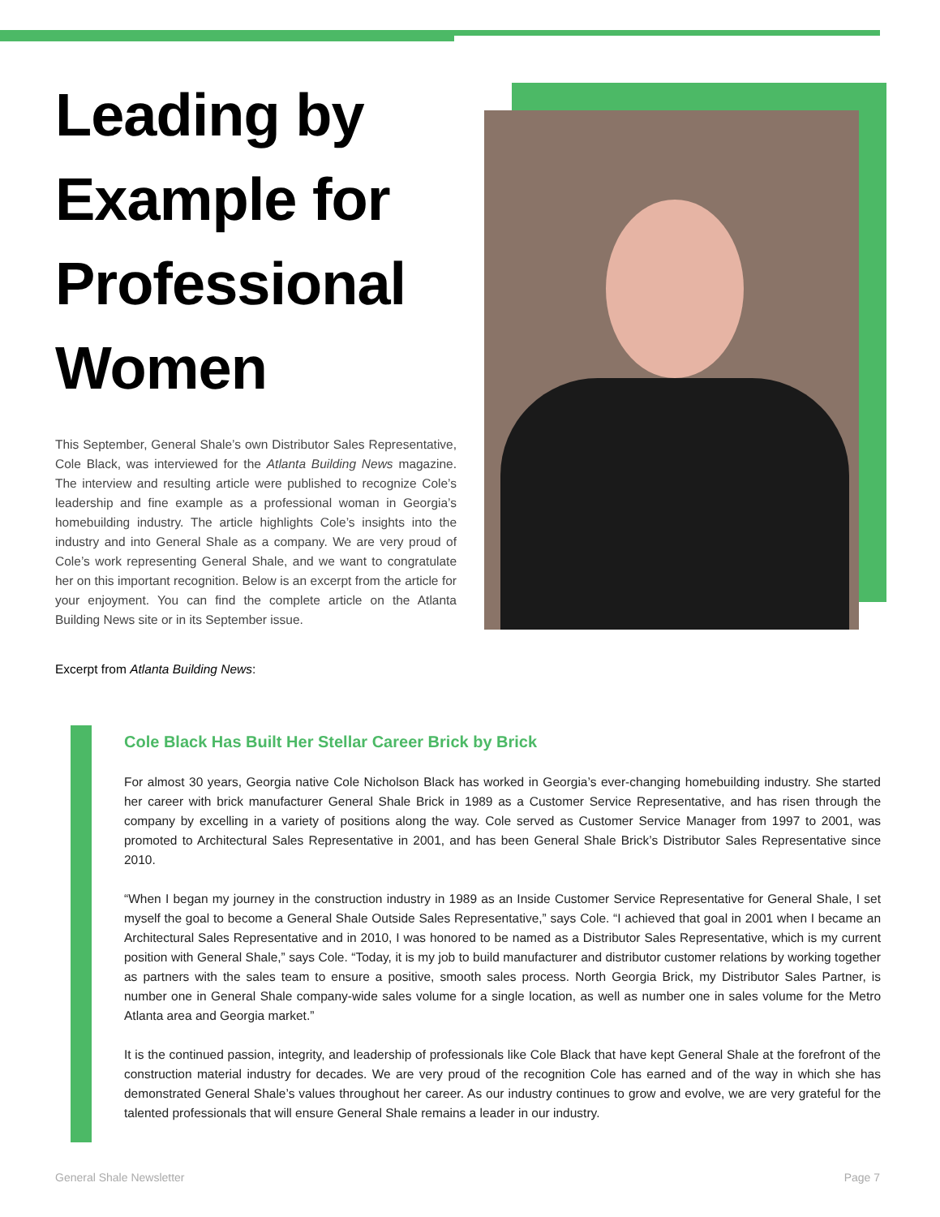Leading by Example for Professional Women
This September, General Shale’s own Distributor Sales Representative, Cole Black, was interviewed for the Atlanta Building News magazine. The interview and resulting article were published to recognize Cole’s leadership and fine example as a professional woman in Georgia’s homebuilding industry. The article highlights Cole’s insights into the industry and into General Shale as a company. We are very proud of Cole’s work representing General Shale, and we want to congratulate her on this important recognition. Below is an excerpt from the article for your enjoyment. You can find the complete article on the Atlanta Building News site or in its September issue.
Excerpt from Atlanta Building News:
Cole Black Has Built Her Stellar Career Brick by Brick
For almost 30 years, Georgia native Cole Nicholson Black has worked in Georgia’s ever-changing homebuilding industry. She started her career with brick manufacturer General Shale Brick in 1989 as a Customer Service Representative, and has risen through the company by excelling in a variety of positions along the way. Cole served as Customer Service Manager from 1997 to 2001, was promoted to Architectural Sales Representative in 2001, and has been General Shale Brick’s Distributor Sales Representative since 2010.
“When I began my journey in the construction industry in 1989 as an Inside Customer Service Representative for General Shale, I set myself the goal to become a General Shale Outside Sales Representative,” says Cole. “I achieved that goal in 2001 when I became an Architectural Sales Representative and in 2010, I was honored to be named as a Distributor Sales Representative, which is my current position with General Shale,” says Cole. “Today, it is my job to build manufacturer and distributor customer relations by working together as partners with the sales team to ensure a positive, smooth sales process. North Georgia Brick, my Distributor Sales Partner, is number one in General Shale company-wide sales volume for a single location, as well as number one in sales volume for the Metro Atlanta area and Georgia market.”
It is the continued passion, integrity, and leadership of professionals like Cole Black that have kept General Shale at the forefront of the construction material industry for decades. We are very proud of the recognition Cole has earned and of the way in which she has demonstrated General Shale’s values throughout her career. As our industry continues to grow and evolve, we are very grateful for the talented professionals that will ensure General Shale remains a leader in our industry.
General Shale Newsletter Page 7